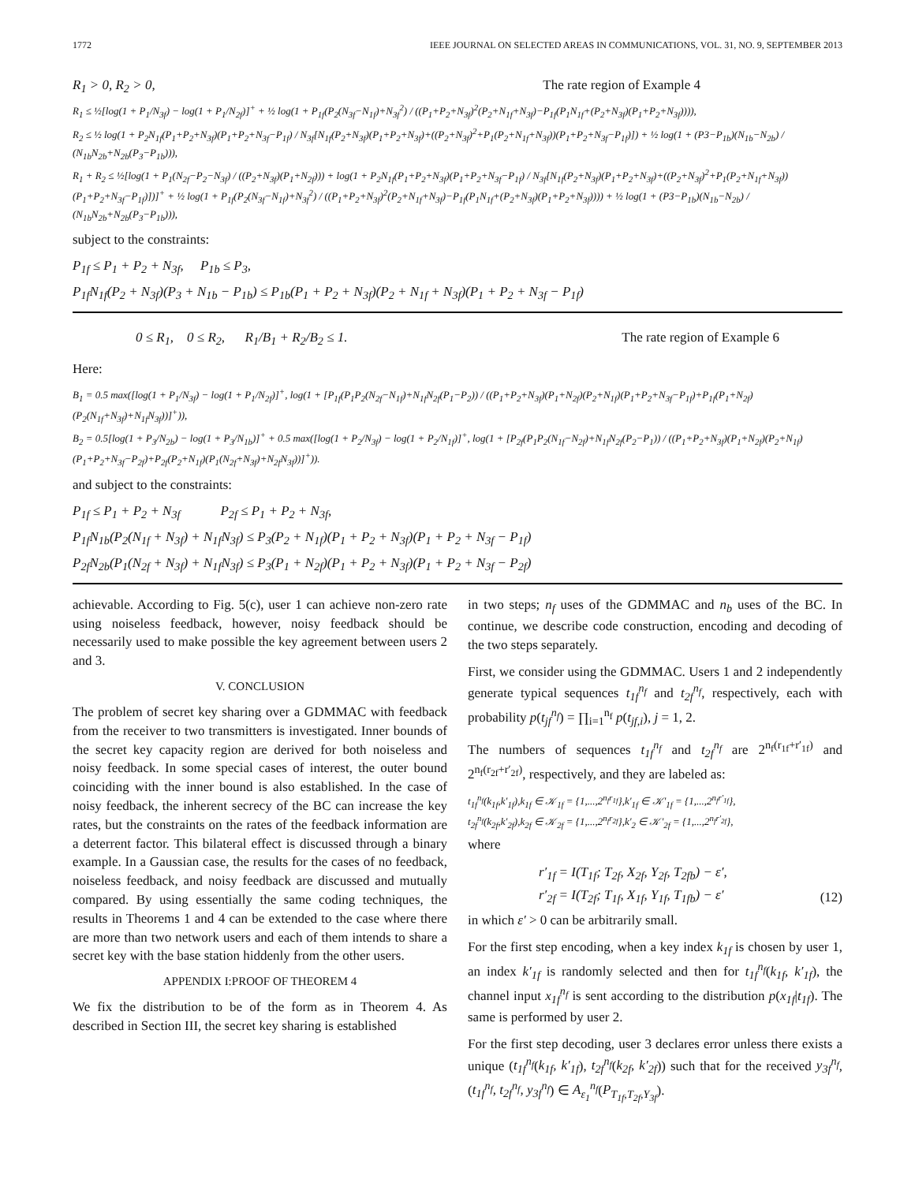1772 IEEE JOURNAL ON SELECTED AREAS IN COMMUNICATIONS, VOL. 31, NO. 9, SEPTEMBER 2013
R<sub>1</sub> > 0, R<sub>2</sub> > 0, The rate region of Example 4
R<sub>1</sub> ≤ ½[log(1 + P<sub>1</sub>/N<sub>3f</sub>) − log(1 + P<sub>1</sub>/N<sub>2f</sub>)]<sup>+</sup> + ½ log(1 + P<sub>1f</sub>(P<sub>2</sub>(N<sub>3f</sub>−N<sub>1f</sub>)+N<sub>3f</sub><sup>2</sup>) / ((P<sub>1</sub>+P<sub>2</sub>+N<sub>3f</sub>)<sup>2</sup>(P<sub>2</sub>+N<sub>1f</sub>+N<sub>3f</sub>)−P<sub>1f</sub>(P<sub>1</sub>N<sub>1f</sub>+(P<sub>2</sub>+N<sub>3f</sub>)(P<sub>1</sub>+P<sub>2</sub>+N<sub>3f</sub>)))),
R<sub>2</sub> ≤ ½ log(1 + P<sub>2</sub>N<sub>1f</sub>(P<sub>1</sub>+P<sub>2</sub>+N<sub>3f</sub>)(P<sub>1</sub>+P<sub>2</sub>+N<sub>3f</sub>−P<sub>1f</sub>) / N<sub>3f</sub>[N<sub>1f</sub>(P<sub>2</sub>+N<sub>3f</sub>)(P<sub>1</sub>+P<sub>2</sub>+N<sub>3f</sub>)+((P<sub>2</sub>+N<sub>3f</sub>)<sup>2</sup>+P<sub>1</sub>(P<sub>2</sub>+N<sub>1f</sub>+N<sub>3f</sub>))(P<sub>1</sub>+P<sub>2</sub>+N<sub>3f</sub>−P<sub>1f</sub>)]) + ½ log(1 + (P3−P<sub>1b</sub>)(N<sub>1b</sub>−N<sub>2b</sub>) / (N<sub>1b</sub>N<sub>2b</sub>+N<sub>2b</sub>(P<sub>3</sub>−P<sub>1b</sub>))),
R<sub>1</sub> + R<sub>2</sub> ≤ ½[log(1 + P<sub>1</sub>(N<sub>2f</sub>−P<sub>2</sub>−N<sub>3f</sub>) / ((P<sub>2</sub>+N<sub>3f</sub>)(P<sub>1</sub>+N<sub>2f</sub>))) + log(1 + P<sub>2</sub>N<sub>1f</sub>(P<sub>1</sub>+P<sub>2</sub>+N<sub>3f</sub>)(P<sub>1</sub>+P<sub>2</sub>+N<sub>3f</sub>−P<sub>1f</sub>) / N<sub>3f</sub>[N<sub>1f</sub>(P<sub>2</sub>+N<sub>3f</sub>)(P<sub>1</sub>+P<sub>2</sub>+N<sub>3f</sub>)+((P<sub>2</sub>+N<sub>3f</sub>)<sup>2</sup>+P<sub>1</sub>(P<sub>2</sub>+N<sub>1f</sub>+N<sub>3f</sub>))(P<sub>1</sub>+P<sub>2</sub>+N<sub>3f</sub>−P<sub>1f</sub>)])]<sup>+</sup> + ½ log(1 + P<sub>1f</sub>(P<sub>2</sub>(N<sub>3f</sub>−N<sub>1f</sub>)+N<sub>3f</sub><sup>2</sup>) / ((P<sub>1</sub>+P<sub>2</sub>+N<sub>3f</sub>)<sup>2</sup>(P<sub>2</sub>+N<sub>1f</sub>+N<sub>3f</sub>)−P<sub>1f</sub>(P<sub>1</sub>N<sub>1f</sub>+(P<sub>2</sub>+N<sub>3f</sub>)(P<sub>1</sub>+P<sub>2</sub>+N<sub>3f</sub>)))) + ½ log(1 + (P3−P<sub>1b</sub>)(N<sub>1b</sub>−N<sub>2b</sub>) / (N<sub>1b</sub>N<sub>2b</sub>+N<sub>2b</sub>(P<sub>3</sub>−P<sub>1b</sub>))),
subject to the constraints:
P<sub>1f</sub> ≤ P<sub>1</sub> + P<sub>2</sub> + N<sub>3f</sub>, P<sub>1b</sub> ≤ P<sub>3</sub>,
P<sub>1f</sub>N<sub>1f</sub>(P<sub>2</sub> + N<sub>3f</sub>)(P<sub>3</sub> + N<sub>1b</sub> − P<sub>1b</sub>) ≤ P<sub>1b</sub>(P<sub>1</sub> + P<sub>2</sub> + N<sub>3f</sub>)(P<sub>2</sub> + N<sub>1f</sub> + N<sub>3f</sub>)(P<sub>1</sub> + P<sub>2</sub> + N<sub>3f</sub> − P<sub>1f</sub>)
0 ≤ R<sub>1</sub>, 0 ≤ R<sub>2</sub>, R<sub>1</sub>/B<sub>1</sub> + R<sub>2</sub>/B<sub>2</sub> ≤ 1. The rate region of Example 6
Here:
B<sub>1</sub> = 0.5 max([log(1 + P<sub>1</sub>/N<sub>3f</sub>) − log(1 + P<sub>1</sub>/N<sub>2f</sub>)]<sup>+</sup>, log(1 + [P<sub>1f</sub>(P<sub>1</sub>P<sub>2</sub>(N<sub>2f</sub>−N<sub>1f</sub>)+N<sub>1f</sub>N<sub>2f</sub>(P<sub>1</sub>−P<sub>2</sub>)) / ((P<sub>1</sub>+P<sub>2</sub>+N<sub>3f</sub>)(P<sub>1</sub>+N<sub>2f</sub>)(P<sub>2</sub>+N<sub>1f</sub>)(P<sub>1</sub>+P<sub>2</sub>+N<sub>3f</sub>−P<sub>1f</sub>)+P<sub>1f</sub>(P<sub>1</sub>+N<sub>2f</sub>)(P<sub>2</sub>(N<sub>1f</sub>+N<sub>3f</sub>)+N<sub>1f</sub>N<sub>3f</sub>))]<sup>+</sup>)),
B<sub>2</sub> = 0.5[log(1 + P<sub>3</sub>/N<sub>2b</sub>) − log(1 + P<sub>3</sub>/N<sub>1b</sub>)]<sup>+</sup> + 0.5 max([log(1 + P<sub>2</sub>/N<sub>3f</sub>) − log(1 + P<sub>2</sub>/N<sub>1f</sub>)]<sup>+</sup>, log(1 + [P<sub>2f</sub>(P<sub>1</sub>P<sub>2</sub>(N<sub>1f</sub>−N<sub>2f</sub>)+N<sub>1f</sub>N<sub>2f</sub>(P<sub>2</sub>−P<sub>1</sub>)) / ((P<sub>1</sub>+P<sub>2</sub>+N<sub>3f</sub>)(P<sub>1</sub>+N<sub>2f</sub>)(P<sub>2</sub>+N<sub>1f</sub>)(P<sub>1</sub>+P<sub>2</sub>+N<sub>3f</sub>−P<sub>2f</sub>)+P<sub>2f</sub>(P<sub>2</sub>+N<sub>1f</sub>)(P<sub>1</sub>(N<sub>2f</sub>+N<sub>3f</sub>)+N<sub>2f</sub>N<sub>3f</sub>))]<sup>+</sup>)).
and subject to the constraints:
P<sub>1f</sub> ≤ P<sub>1</sub> + P<sub>2</sub> + N<sub>3f</sub> P<sub>2f</sub> ≤ P<sub>1</sub> + P<sub>2</sub> + N<sub>3f</sub>,
P<sub>1f</sub>N<sub>1b</sub>(P<sub>2</sub>(N<sub>1f</sub> + N<sub>3f</sub>) + N<sub>1f</sub>N<sub>3f</sub>) ≤ P<sub>3</sub>(P<sub>2</sub> + N<sub>1f</sub>)(P<sub>1</sub> + P<sub>2</sub> + N<sub>3f</sub>)(P<sub>1</sub> + P<sub>2</sub> + N<sub>3f</sub> − P<sub>1f</sub>)
P<sub>2f</sub>N<sub>2b</sub>(P<sub>1</sub>(N<sub>2f</sub> + N<sub>3f</sub>) + N<sub>1f</sub>N<sub>3f</sub>) ≤ P<sub>3</sub>(P<sub>1</sub> + N<sub>2f</sub>)(P<sub>1</sub> + P<sub>2</sub> + N<sub>3f</sub>)(P<sub>1</sub> + P<sub>2</sub> + N<sub>3f</sub> − P<sub>2f</sub>)
achievable. According to Fig. 5(c), user 1 can achieve non-zero rate using noiseless feedback, however, noisy feedback should be necessarily used to make possible the key agreement between users 2 and 3.
V. CONCLUSION
The problem of secret key sharing over a GDMMAC with feedback from the receiver to two transmitters is investigated. Inner bounds of the secret key capacity region are derived for both noiseless and noisy feedback. In some special cases of interest, the outer bound coinciding with the inner bound is also established. In the case of noisy feedback, the inherent secrecy of the BC can increase the key rates, but the constraints on the rates of the feedback information are a deterrent factor. This bilateral effect is discussed through a binary example. In a Gaussian case, the results for the cases of no feedback, noiseless feedback, and noisy feedback are discussed and mutually compared. By using essentially the same coding techniques, the results in Theorems 1 and 4 can be extended to the case where there are more than two network users and each of them intends to share a secret key with the base station hiddenly from the other users.
APPENDIX I:PROOF OF THEOREM 4
We fix the distribution to be of the form as in Theorem 4. As described in Section III, the secret key sharing is established
in two steps; n<sub>f</sub> uses of the GDMMAC and n<sub>b</sub> uses of the BC. In continue, we describe code construction, encoding and decoding of the two steps separately.
First, we consider using the GDMMAC. Users 1 and 2 independently generate typical sequences t<sub>1f</sub><sup>n<sub>f</sub></sup> and t<sub>2f</sub><sup>n<sub>f</sub></sup>, respectively, each with probability p(t<sub>jf</sub><sup>n<sub>f</sub></sup>) = ∏<sub>i=1</sub><sup>n<sub>f</sub></sup> p(t<sub>jf,i</sub>), j = 1, 2.
The numbers of sequences t<sub>1f</sub><sup>n<sub>f</sub></sup> and t<sub>2f</sub><sup>n<sub>f</sub></sup> are 2<sup>n<sub>f</sub>(r<sub>1f</sub>+r′<sub>1f</sub>)</sup> and 2<sup>n<sub>f</sub>(r<sub>2f</sub>+r′<sub>2f</sub>)</sup>, respectively, and they are labeled as:
t<sub>1f</sub><sup>n<sub>f</sub></sup>(k<sub>1f</sub>,k′<sub>1f</sub>),k<sub>1f</sub> ∈ 𝒦<sub>1f</sub> = {1,...,2<sup>n<sub>f</sub>r<sub>1f</sub></sup>},k′<sub>1f</sub> ∈ 𝒦′<sub>1f</sub> = {1,...,2<sup>n<sub>f</sub>r′<sub>1f</sub></sup>},
t<sub>2f</sub><sup>n<sub>f</sub></sup>(k<sub>2f</sub>,k′<sub>2f</sub>),k<sub>2f</sub> ∈ 𝒦<sub>2f</sub> = {1,...,2<sup>n<sub>f</sub>r<sub>2f</sub></sup>},k′<sub>2</sub> ∈ 𝒦′<sub>2f</sub> = {1,...,2<sup>n<sub>f</sub>r′<sub>2f</sub></sup>},
where
r′<sub>1f</sub> = I(T<sub>1f</sub>; T<sub>2f</sub>, X<sub>2f</sub>, Y<sub>2f</sub>, T<sub>2fb</sub>) − ε′,
r′<sub>2f</sub> = I(T<sub>2f</sub>; T<sub>1f</sub>, X<sub>1f</sub>, Y<sub>1f</sub>, T<sub>1fb</sub>) − ε′ (12)
in which ε′ > 0 can be arbitrarily small.
For the first step encoding, when a key index k<sub>1f</sub> is chosen by user 1, an index k′<sub>1f</sub> is randomly selected and then for t<sub>1f</sub><sup>n<sub>f</sub></sup>(k<sub>1f</sub>, k′<sub>1f</sub>), the channel input x<sub>1f</sub><sup>n<sub>f</sub></sup> is sent according to the distribution p(x<sub>1f</sub>|t<sub>1f</sub>). The same is performed by user 2.
For the first step decoding, user 3 declares error unless there exists a unique (t<sub>1f</sub><sup>n<sub>f</sub></sup>(k<sub>1f</sub>, k′<sub>1f</sub>), t<sub>2f</sub><sup>n<sub>f</sub></sup>(k<sub>2f</sub>, k′<sub>2f</sub>)) such that for the received y<sub>3f</sub><sup>n<sub>f</sub></sup>, (t<sub>1f</sub><sup>n<sub>f</sub></sup>, t<sub>2f</sub><sup>n<sub>f</sub></sup>, y<sub>3f</sub><sup>n<sub>f</sub></sup>) ∈ A<sub>ε<sub>1</sub></sub><sup>n<sub>f</sub></sup>(P<sub>T<sub>1f</sub>,T<sub>2f</sub>,Y<sub>3f</sub></sub>).